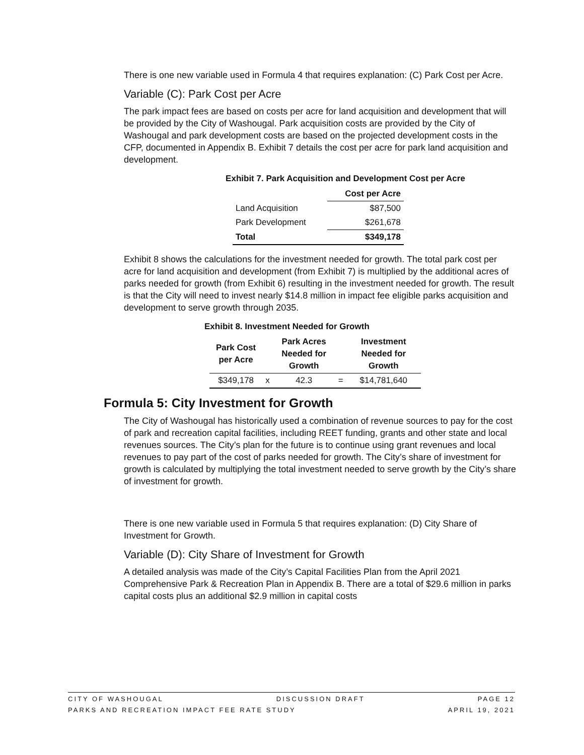There is one new variable used in Formula 4 that requires explanation: (C) Park Cost per Acre.
Variable (C): Park Cost per Acre
The park impact fees are based on costs per acre for land acquisition and development that will be provided by the City of Washougal. Park acquisition costs are provided by the City of Washougal and park development costs are based on the projected development costs in the CFP, documented in Appendix B. Exhibit 7 details the cost per acre for park land acquisition and development.
Exhibit 7. Park Acquisition and Development Cost per Acre
| | Cost per Acre |
| --- | --- |
| Land Acquisition | $87,500 |
| Park Development | $261,678 |
| Total | $349,178 |
Exhibit 8 shows the calculations for the investment needed for growth. The total park cost per acre for land acquisition and development (from Exhibit 7) is multiplied by the additional acres of parks needed for growth (from Exhibit 6) resulting in the investment needed for growth. The result is that the City will need to invest nearly $14.8 million in impact fee eligible parks acquisition and development to serve growth through 2035.
Exhibit 8. Investment Needed for Growth
| Park Cost per Acre | | Park Acres Needed for Growth | | Investment Needed for Growth |
| --- | --- | --- | --- | --- |
| $349,178 | x | 42.3 | = | $14,781,640 |
Formula 5: City Investment for Growth
The City of Washougal has historically used a combination of revenue sources to pay for the cost of park and recreation capital facilities, including REET funding, grants and other state and local revenues sources. The City’s plan for the future is to continue using grant revenues and local revenues to pay part of the cost of parks needed for growth. The City’s share of investment for growth is calculated by multiplying the total investment needed to serve growth by the City’s share of investment for growth.
There is one new variable used in Formula 5 that requires explanation: (D) City Share of Investment for Growth.
Variable (D): City Share of Investment for Growth
A detailed analysis was made of the City’s Capital Facilities Plan from the April 2021 Comprehensive Park & Recreation Plan in Appendix B. There are a total of $29.6 million in parks capital costs plus an additional $2.9 million in capital costs
CITY OF WASHOUGAL DISCUSSION DRAFT PAGE 12
PARKS AND RECREATION IMPACT FEE RATE STUDY APRIL 19, 2021